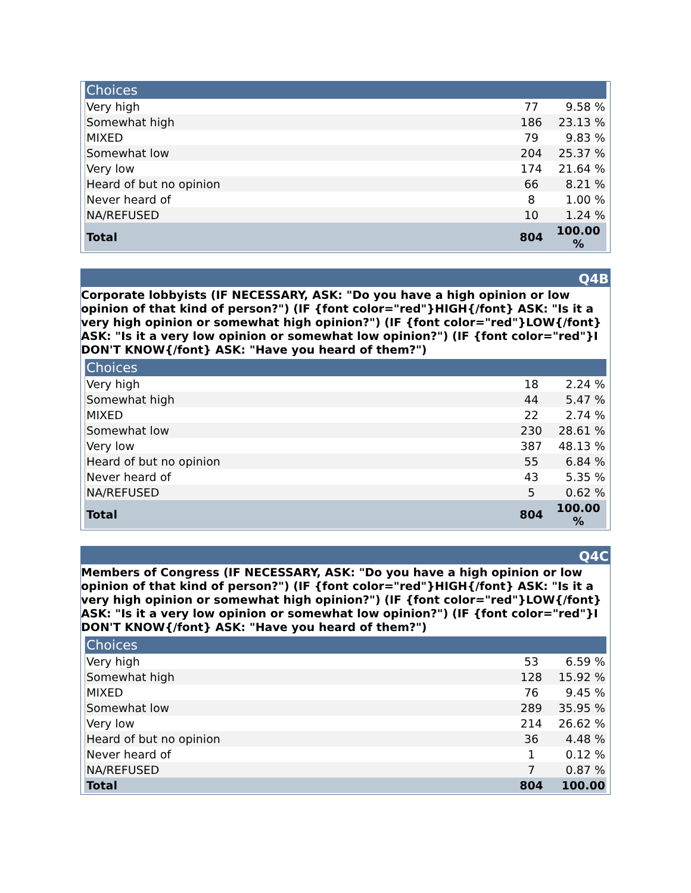| Choices | | |
| --- | --- | --- |
| Very high | 77 | 9.58 % |
| Somewhat high | 186 | 23.13 % |
| MIXED | 79 | 9.83 % |
| Somewhat low | 204 | 25.37 % |
| Very low | 174 | 21.64 % |
| Heard of but no opinion | 66 | 8.21 % |
| Never heard of | 8 | 1.00 % |
| NA/REFUSED | 10 | 1.24 % |
| Total | 804 | 100.00 % |
Q4B
Corporate lobbyists (IF NECESSARY, ASK: "Do you have a high opinion or low opinion of that kind of person?") (IF {font color="red"}HIGH{/font} ASK: "Is it a very high opinion or somewhat high opinion?") (IF {font color="red"}LOW{/font} ASK: "Is it a very low opinion or somewhat low opinion?") (IF {font color="red"}I DON'T KNOW{/font} ASK: "Have you heard of them?")
| Choices | | |
| --- | --- | --- |
| Very high | 18 | 2.24 % |
| Somewhat high | 44 | 5.47 % |
| MIXED | 22 | 2.74 % |
| Somewhat low | 230 | 28.61 % |
| Very low | 387 | 48.13 % |
| Heard of but no opinion | 55 | 6.84 % |
| Never heard of | 43 | 5.35 % |
| NA/REFUSED | 5 | 0.62 % |
| Total | 804 | 100.00 % |
Q4C
Members of Congress (IF NECESSARY, ASK: "Do you have a high opinion or low opinion of that kind of person?") (IF {font color="red"}HIGH{/font} ASK: "Is it a very high opinion or somewhat high opinion?") (IF {font color="red"}LOW{/font} ASK: "Is it a very low opinion or somewhat low opinion?") (IF {font color="red"}I DON'T KNOW{/font} ASK: "Have you heard of them?")
| Choices | | |
| --- | --- | --- |
| Very high | 53 | 6.59 % |
| Somewhat high | 128 | 15.92 % |
| MIXED | 76 | 9.45 % |
| Somewhat low | 289 | 35.95 % |
| Very low | 214 | 26.62 % |
| Heard of but no opinion | 36 | 4.48 % |
| Never heard of | 1 | 0.12 % |
| NA/REFUSED | 7 | 0.87 % |
| Total | 804 | 100.00 |